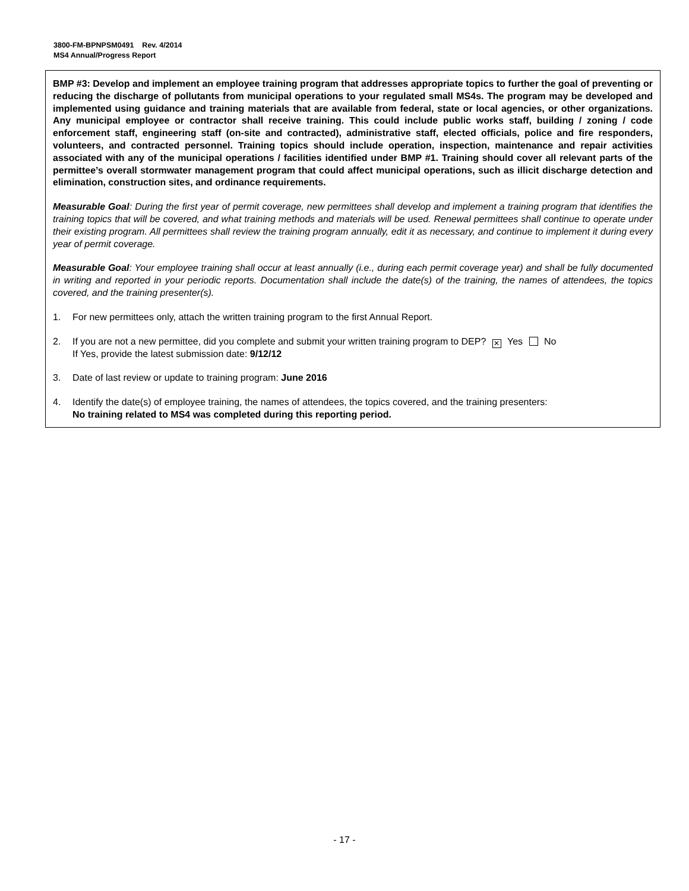3800-FM-BPNPSM0491 Rev. 4/2014
MS4 Annual/Progress Report
BMP #3: Develop and implement an employee training program that addresses appropriate topics to further the goal of preventing or reducing the discharge of pollutants from municipal operations to your regulated small MS4s. The program may be developed and implemented using guidance and training materials that are available from federal, state or local agencies, or other organizations. Any municipal employee or contractor shall receive training. This could include public works staff, building / zoning / code enforcement staff, engineering staff (on-site and contracted), administrative staff, elected officials, police and fire responders, volunteers, and contracted personnel. Training topics should include operation, inspection, maintenance and repair activities associated with any of the municipal operations / facilities identified under BMP #1. Training should cover all relevant parts of the permittee’s overall stormwater management program that could affect municipal operations, such as illicit discharge detection and elimination, construction sites, and ordinance requirements.
Measurable Goal: During the first year of permit coverage, new permittees shall develop and implement a training program that identifies the training topics that will be covered, and what training methods and materials will be used. Renewal permittees shall continue to operate under their existing program. All permittees shall review the training program annually, edit it as necessary, and continue to implement it during every year of permit coverage.
Measurable Goal: Your employee training shall occur at least annually (i.e., during each permit coverage year) and shall be fully documented in writing and reported in your periodic reports. Documentation shall include the date(s) of the training, the names of attendees, the topics covered, and the training presenter(s).
1. For new permittees only, attach the written training program to the first Annual Report.
2. If you are not a new permittee, did you complete and submit your written training program to DEP? ✕ Yes No
If Yes, provide the latest submission date: 9/12/12
3. Date of last review or update to training program: June 2016
4. Identify the date(s) of employee training, the names of attendees, the topics covered, and the training presenters:
No training related to MS4 was completed during this reporting period.
- 17 -